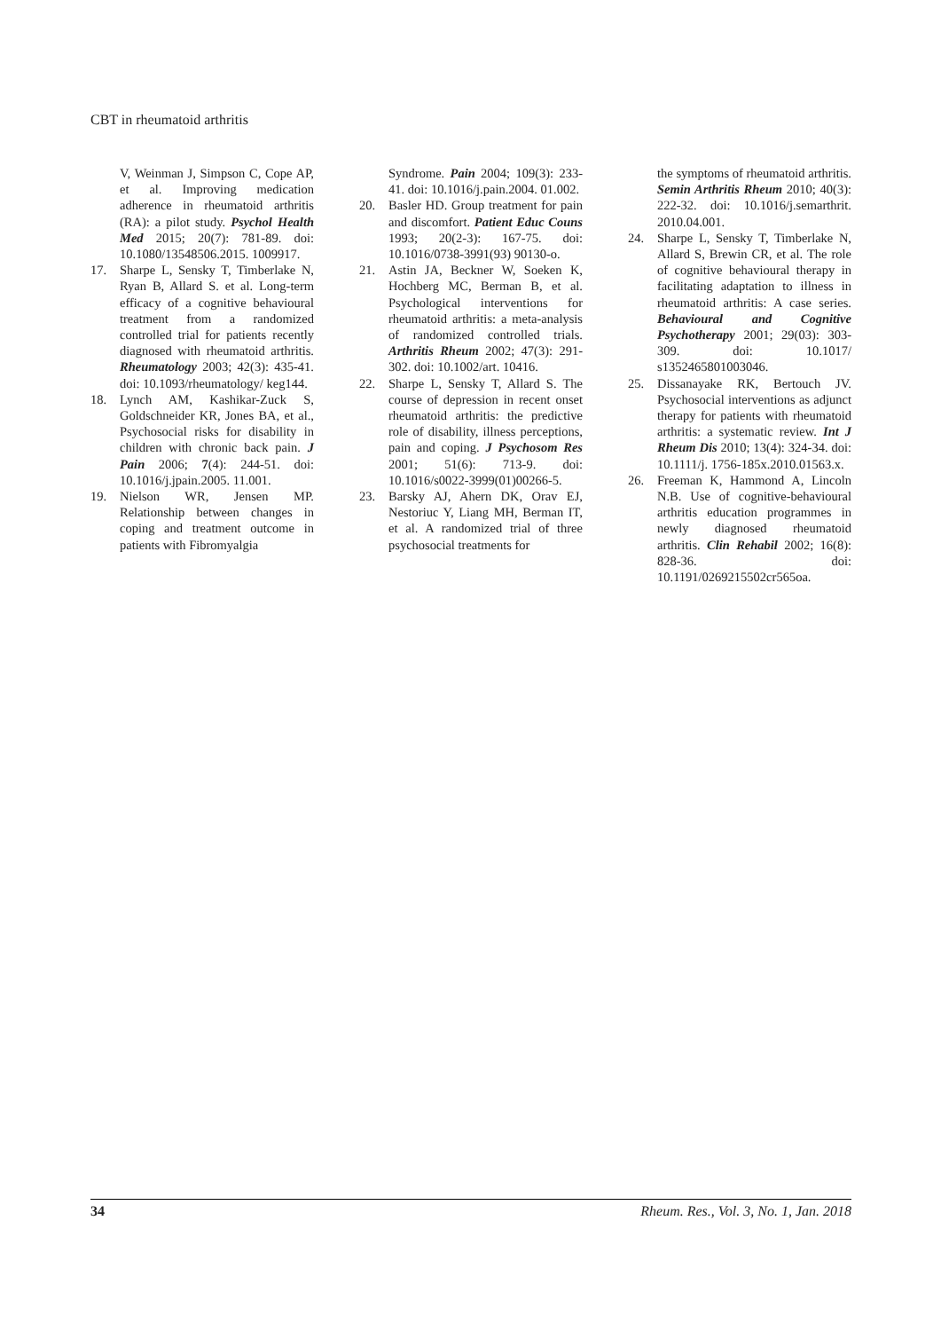CBT in rheumatoid arthritis
V, Weinman J, Simpson C, Cope AP, et al. Improving medication adherence in rheumatoid arthritis (RA): a pilot study. Psychol Health Med 2015; 20(7): 781-89. doi: 10.1080/13548506.2015. 1009917.
17. Sharpe L, Sensky T, Timberlake N, Ryan B, Allard S. et al. Long-term efficacy of a cognitive behavioural treatment from a randomized controlled trial for patients recently diagnosed with rheumatoid arthritis. Rheumatology 2003; 42(3): 435-41. doi: 10.1093/rheumatology/ keg144.
18. Lynch AM, Kashikar-Zuck S, Goldschneider KR, Jones BA, et al., Psychosocial risks for disability in children with chronic back pain. J Pain 2006; 7(4): 244-51. doi: 10.1016/j.jpain.2005. 11.001.
19. Nielson WR, Jensen MP. Relationship between changes in coping and treatment outcome in patients with Fibromyalgia
Syndrome. Pain 2004; 109(3): 233-41. doi: 10.1016/j.pain.2004. 01.002.
20. Basler HD. Group treatment for pain and discomfort. Patient Educ Couns 1993; 20(2-3): 167-75. doi: 10.1016/0738-3991(93) 90130-o.
21. Astin JA, Beckner W, Soeken K, Hochberg MC, Berman B, et al. Psychological interventions for rheumatoid arthritis: a meta-analysis of randomized controlled trials. Arthritis Rheum 2002; 47(3): 291-302. doi: 10.1002/art. 10416.
22. Sharpe L, Sensky T, Allard S. The course of depression in recent onset rheumatoid arthritis: the predictive role of disability, illness perceptions, pain and coping. J Psychosom Res 2001; 51(6): 713-9. doi: 10.1016/s0022-3999(01)00266-5.
23. Barsky AJ, Ahern DK, Orav EJ, Nestoriuc Y, Liang MH, Berman IT, et al. A randomized trial of three psychosocial treatments for
the symptoms of rheumatoid arthritis. Semin Arthritis Rheum 2010; 40(3): 222-32. doi: 10.1016/j.semarthrit. 2010.04.001.
24. Sharpe L, Sensky T, Timberlake N, Allard S, Brewin CR, et al. The role of cognitive behavioural therapy in facilitating adaptation to illness in rheumatoid arthritis: A case series. Behavioural and Cognitive Psychotherapy 2001; 29(03): 303-309. doi: 10.1017/ s1352465801003046.
25. Dissanayake RK, Bertouch JV. Psychosocial interventions as adjunct therapy for patients with rheumatoid arthritis: a systematic review. Int J Rheum Dis 2010; 13(4): 324-34. doi: 10.1111/j. 1756-185x.2010.01563.x.
26. Freeman K, Hammond A, Lincoln N.B. Use of cognitive-behavioural arthritis education programmes in newly diagnosed rheumatoid arthritis. Clin Rehabil 2002; 16(8): 828-36. doi: 10.1191/0269215502cr565oa.
34 Rheum. Res., Vol. 3, No. 1, Jan. 2018